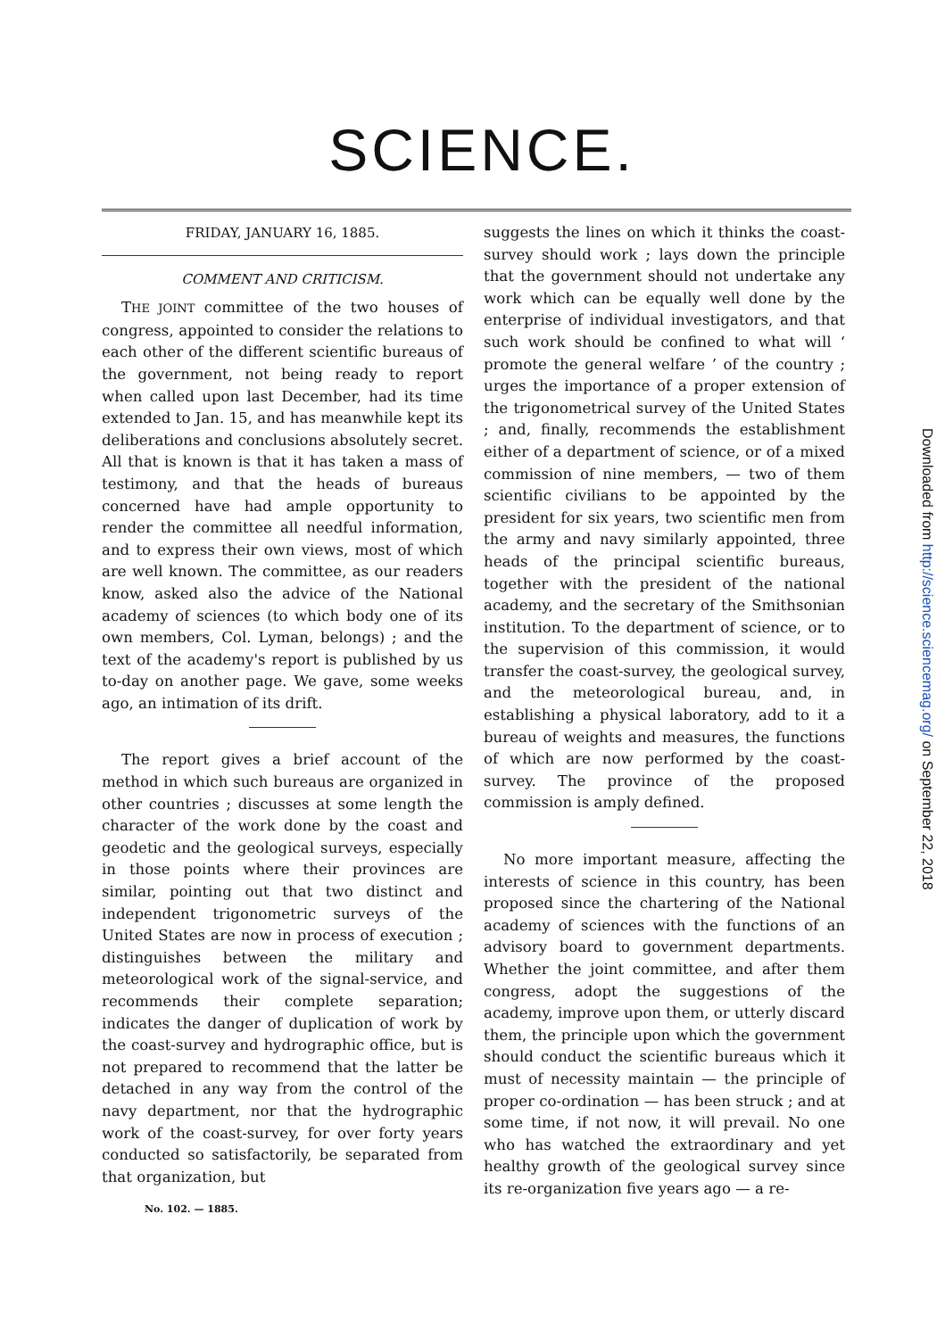SCIENCE.
FRIDAY, JANUARY 16, 1885.
COMMENT AND CRITICISM.
THE JOINT committee of the two houses of congress, appointed to consider the relations to each other of the different scientific bureaus of the government, not being ready to report when called upon last December, had its time extended to Jan. 15, and has meanwhile kept its deliberations and conclusions absolutely secret. All that is known is that it has taken a mass of testimony, and that the heads of bureaus concerned have had ample opportunity to render the committee all needful information, and to express their own views, most of which are well known. The committee, as our readers know, asked also the advice of the National academy of sciences (to which body one of its own members, Col. Lyman, belongs) ; and the text of the academy's report is published by us to-day on another page. We gave, some weeks ago, an intimation of its drift.
The report gives a brief account of the method in which such bureaus are organized in other countries ; discusses at some length the character of the work done by the coast and geodetic and the geological surveys, especially in those points where their provinces are similar, pointing out that two distinct and independent trigonometric surveys of the United States are now in process of execution ; distinguishes between the military and meteorological work of the signal-service, and recommends their complete separation; indicates the danger of duplication of work by the coast-survey and hydrographic office, but is not prepared to recommend that the latter be detached in any way from the control of the navy department, nor that the hydrographic work of the coast-survey, for over forty years conducted so satisfactorily, be separated from that organization, but
No. 102. — 1885.
suggests the lines on which it thinks the coast-survey should work ; lays down the principle that the government should not undertake any work which can be equally well done by the enterprise of individual investigators, and that such work should be confined to what will ‘ promote the general welfare ’ of the country ; urges the importance of a proper extension of the trigonometrical survey of the United States ; and, finally, recommends the establishment either of a department of science, or of a mixed commission of nine members, — two of them scientific civilians to be appointed by the president for six years, two scientific men from the army and navy similarly appointed, three heads of the principal scientific bureaus, together with the president of the national academy, and the secretary of the Smithsonian institution. To the department of science, or to the supervision of this commission, it would transfer the coast-survey, the geological survey, and the meteorological bureau, and, in establishing a physical laboratory, add to it a bureau of weights and measures, the functions of which are now performed by the coast-survey. The province of the proposed commission is amply defined.
No more important measure, affecting the interests of science in this country, has been proposed since the chartering of the National academy of sciences with the functions of an advisory board to government departments. Whether the joint committee, and after them congress, adopt the suggestions of the academy, improve upon them, or utterly discard them, the principle upon which the government should conduct the scientific bureaus which it must of necessity maintain — the principle of proper co-ordination — has been struck ; and at some time, if not now, it will prevail. No one who has watched the extraordinary and yet healthy growth of the geological survey since its re-organization five years ago — a re-
Downloaded from http://science.sciencemag.org/ on September 22, 2018